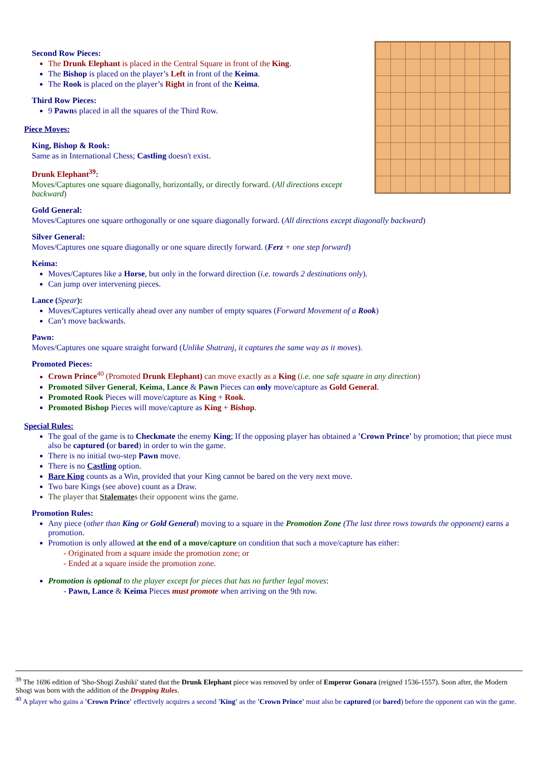Second Row Pieces:
The Drunk Elephant is placed in the Central Square in front of the King.
The Bishop is placed on the player’s Left in front of the Keima.
The Rook is placed on the player’s Right in front of the Keima.
Third Row Pieces:
9 Pawns placed in all the squares of the Third Row.
Piece Moves:
King, Bishop & Rook:
Same as in International Chess; Castling doesn't exist.
Drunk Elephant<sup>39</sup>:
Moves/Captures one square diagonally, horizontally, or directly forward. (All directions except backward)
Gold General:
Moves/Captures one square orthogonally or one square diagonally forward. (All directions except diagonally backward)
Silver General:
Moves/Captures one square diagonally or one square directly forward. (Ferz + one step forward)
Keima:
Moves/Captures like a Horse, but only in the forward direction (i.e. towards 2 destinations only).
Can jump over intervening pieces.
Lance (Spear):
Moves/Captures vertically ahead over any number of empty squares (Forward Movement of a Rook)
Can’t move backwards.
Pawn:
Moves/Captures one square straight forward (Unlike Shatranj, it captures the same way as it moves).
Promoted Pieces:
Crown Prince<sup>40</sup> (Promoted Drunk Elephant) can move exactly as a King (i.e. one safe square in any direction)
Promoted Silver General, Keima, Lance & Pawn Pieces can only move/capture as Gold General.
Promoted Rook Pieces will move/capture as King + Rook.
Promoted Bishop Pieces will move/capture as King + Bishop.
Special Rules:
The goal of the game is to Checkmate the enemy King; If the opposing player has obtained a 'Crown Prince' by promotion; that piece must also be captured (or bared) in order to win the game.
There is no initial two-step Pawn move.
There is no Castling option.
Bare King counts as a Win, provided that your King cannot be bared on the very next move.
Two bare Kings (see above) count as a Draw.
The player that Stalemates their opponent wins the game.
Promotion Rules:
Any piece (other than King or Gold General) moving to a square in the Promotion Zone (The last three rows towards the opponent) earns a promotion.
Promotion is only allowed at the end of a move/capture on condition that such a move/capture has either:
- Originated from a square inside the promotion zone; or
- Ended at a square inside the promotion zone.
Promotion is optional to the player except for pieces that has no further legal moves:
- Pawn, Lance & Keima Pieces must promote when arriving on the 9th row.
<sup>39</sup> The 1696 edition of 'Sho-Shogi Zushiki' stated that the Drunk Elephant piece was removed by order of Emperor Gonara (reigned 1536-1557). Soon after, the Modern Shogi was born with the addition of the Dropping Rules.
<sup>40</sup> A player who gains a 'Crown Prince' effectively acquires a second 'King' as the 'Crown Prince' must also be captured (or bared) before the opponent can win the game.